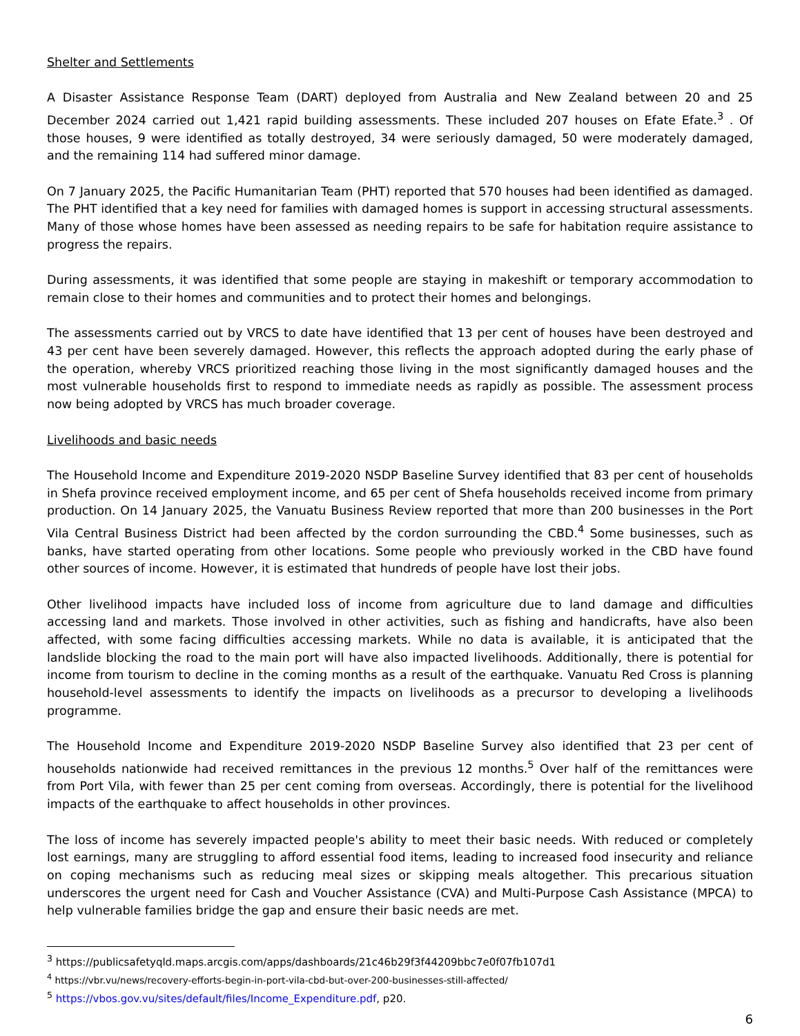Shelter and Settlements
A Disaster Assistance Response Team (DART) deployed from Australia and New Zealand between 20 and 25 December 2024 carried out 1,421 rapid building assessments. These included 207 houses on Efate Efate.<sup>3</sup> . Of those houses, 9 were identified as totally destroyed, 34 were seriously damaged, 50 were moderately damaged, and the remaining 114 had suffered minor damage.
On 7 January 2025, the Pacific Humanitarian Team (PHT) reported that 570 houses had been identified as damaged. The PHT identified that a key need for families with damaged homes is support in accessing structural assessments. Many of those whose homes have been assessed as needing repairs to be safe for habitation require assistance to progress the repairs.
During assessments, it was identified that some people are staying in makeshift or temporary accommodation to remain close to their homes and communities and to protect their homes and belongings.
The assessments carried out by VRCS to date have identified that 13 per cent of houses have been destroyed and 43 per cent have been severely damaged. However, this reflects the approach adopted during the early phase of the operation, whereby VRCS prioritized reaching those living in the most significantly damaged houses and the most vulnerable households first to respond to immediate needs as rapidly as possible. The assessment process now being adopted by VRCS has much broader coverage.
Livelihoods and basic needs
The Household Income and Expenditure 2019-2020 NSDP Baseline Survey identified that 83 per cent of households in Shefa province received employment income, and 65 per cent of Shefa households received income from primary production. On 14 January 2025, the Vanuatu Business Review reported that more than 200 businesses in the Port Vila Central Business District had been affected by the cordon surrounding the CBD.<sup>4</sup> Some businesses, such as banks, have started operating from other locations. Some people who previously worked in the CBD have found other sources of income. However, it is estimated that hundreds of people have lost their jobs.
Other livelihood impacts have included loss of income from agriculture due to land damage and difficulties accessing land and markets. Those involved in other activities, such as fishing and handicrafts, have also been affected, with some facing difficulties accessing markets. While no data is available, it is anticipated that the landslide blocking the road to the main port will have also impacted livelihoods. Additionally, there is potential for income from tourism to decline in the coming months as a result of the earthquake. Vanuatu Red Cross is planning household-level assessments to identify the impacts on livelihoods as a precursor to developing a livelihoods programme.
The Household Income and Expenditure 2019-2020 NSDP Baseline Survey also identified that 23 per cent of households nationwide had received remittances in the previous 12 months.<sup>5</sup> Over half of the remittances were from Port Vila, with fewer than 25 per cent coming from overseas. Accordingly, there is potential for the livelihood impacts of the earthquake to affect households in other provinces.
The loss of income has severely impacted people's ability to meet their basic needs. With reduced or completely lost earnings, many are struggling to afford essential food items, leading to increased food insecurity and reliance on coping mechanisms such as reducing meal sizes or skipping meals altogether. This precarious situation underscores the urgent need for Cash and Voucher Assistance (CVA) and Multi-Purpose Cash Assistance (MPCA) to help vulnerable families bridge the gap and ensure their basic needs are met.
<sup>3</sup> https://publicsafetyqld.maps.arcgis.com/apps/dashboards/21c46b29f3f44209bbc7e0f07fb107d1
<sup>4</sup> https://vbr.vu/news/recovery-efforts-begin-in-port-vila-cbd-but-over-200-businesses-still-affected/
<sup>5</sup> https://vbos.gov.vu/sites/default/files/Income_Expenditure.pdf, p20.
6